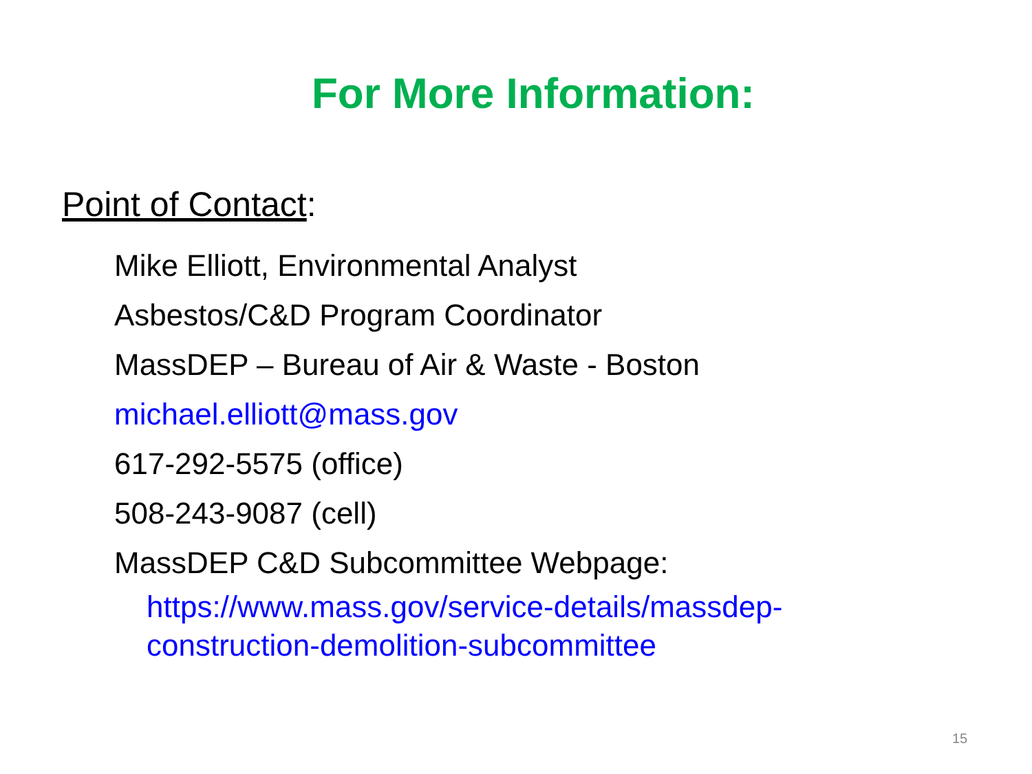For More Information:
Point of Contact:
Mike Elliott, Environmental Analyst
Asbestos/C&D Program Coordinator
MassDEP – Bureau of Air & Waste - Boston
michael.elliott@mass.gov
617-292-5575 (office)
508-243-9087 (cell)
MassDEP C&D Subcommittee Webpage:
https://www.mass.gov/service-details/massdep-
construction-demolition-subcommittee
15